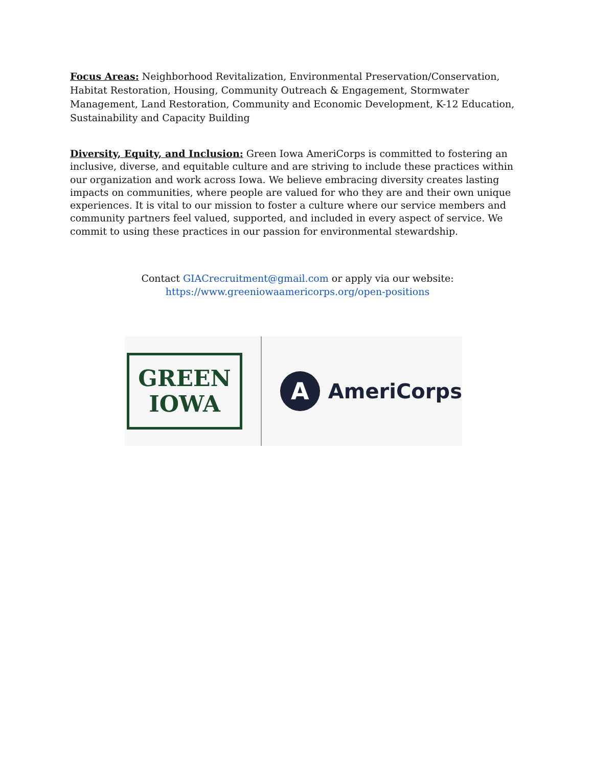Focus Areas: Neighborhood Revitalization, Environmental Preservation/Conservation, Habitat Restoration, Housing, Community Outreach & Engagement, Stormwater Management, Land Restoration, Community and Economic Development, K-12 Education, Sustainability and Capacity Building
Diversity, Equity, and Inclusion: Green Iowa AmeriCorps is committed to fostering an inclusive, diverse, and equitable culture and are striving to include these practices within our organization and work across Iowa. We believe embracing diversity creates lasting impacts on communities, where people are valued for who they are and their own unique experiences. It is vital to our mission to foster a culture where our service members and community partners feel valued, supported, and included in every aspect of service. We commit to using these practices in our passion for environmental stewardship.
Contact GIACrecruitment@gmail.com or apply via our website:
https://www.greeniowaamericorps.org/open-positions
GREEN
IOWA
A
AmeriCorps